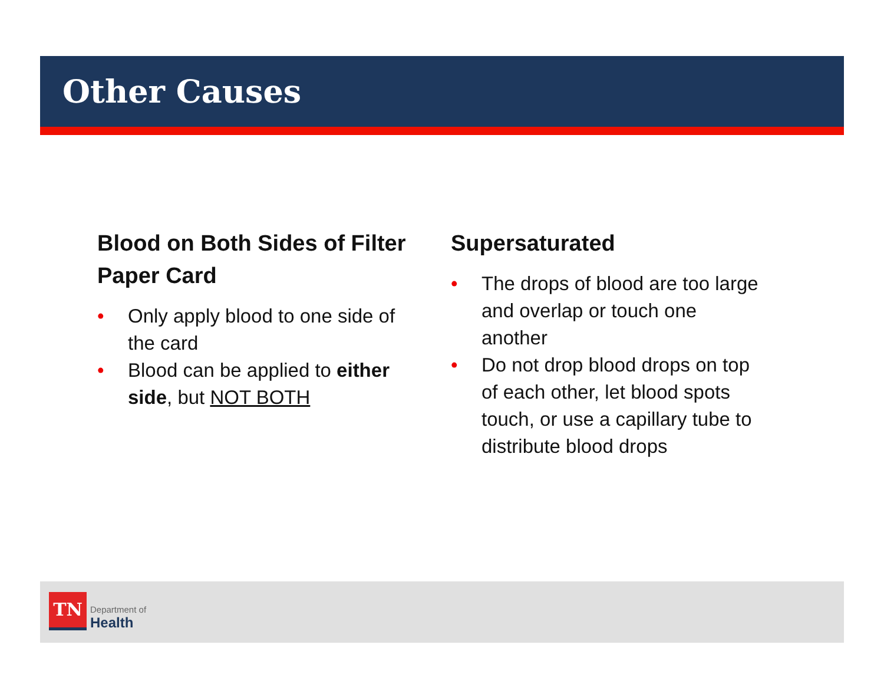Other Causes
Blood on Both Sides of Filter Paper Card
• Only apply blood to one side of the card
• Blood can be applied to either side, but NOT BOTH
Supersaturated
• The drops of blood are too large and overlap or touch one another
• Do not drop blood drops on top of each other, let blood spots touch, or use a capillary tube to distribute blood drops
TN
Department of
Health